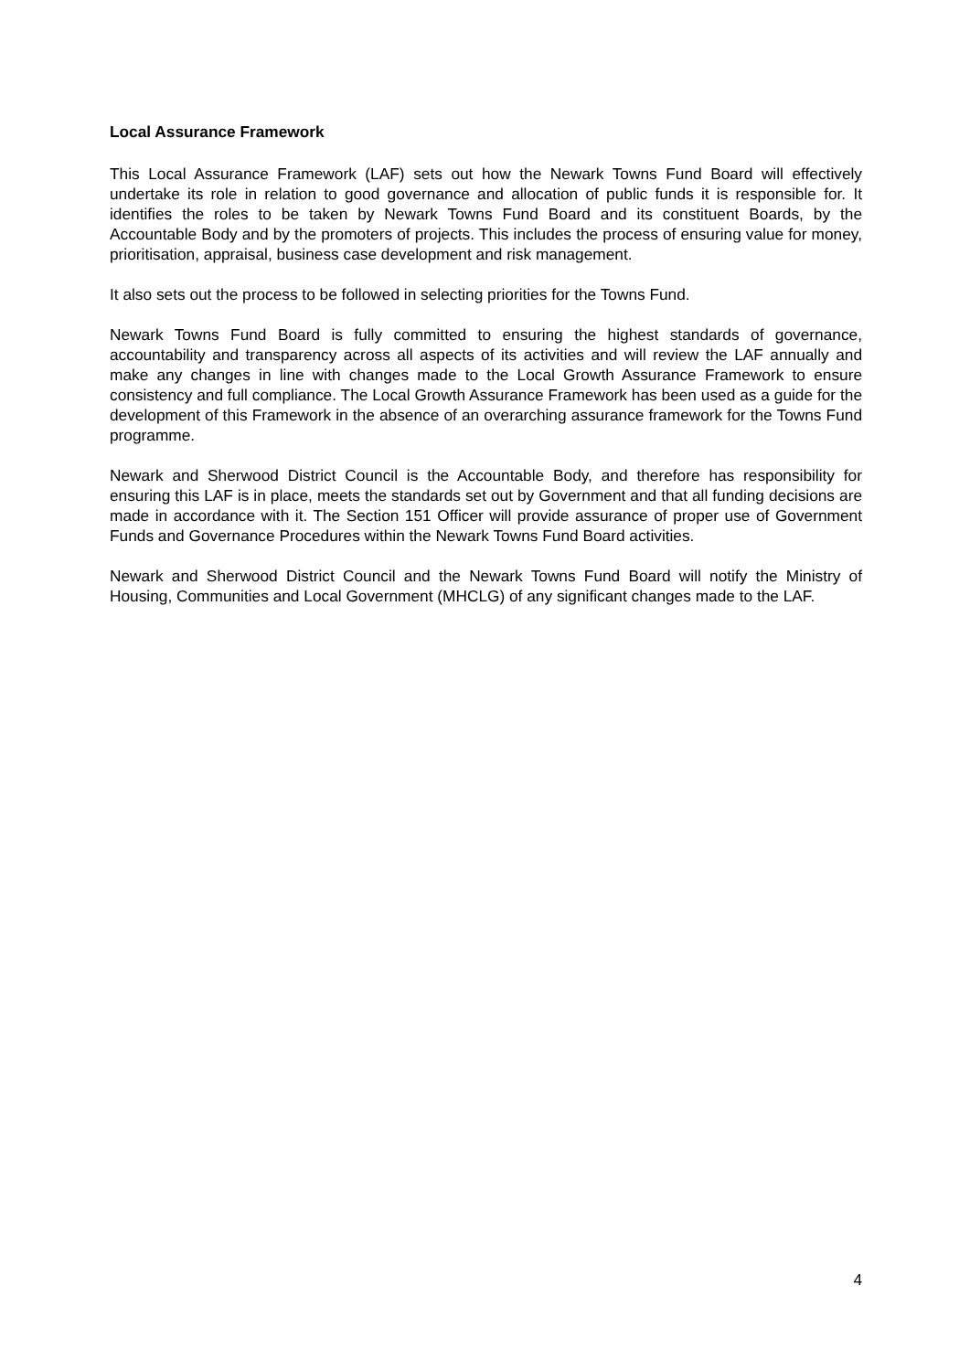Local Assurance Framework
This Local Assurance Framework (LAF) sets out how the Newark Towns Fund Board will effectively undertake its role in relation to good governance and allocation of public funds it is responsible for. It identifies the roles to be taken by Newark Towns Fund Board and its constituent Boards, by the Accountable Body and by the promoters of projects. This includes the process of ensuring value for money, prioritisation, appraisal, business case development and risk management.
It also sets out the process to be followed in selecting priorities for the Towns Fund.
Newark Towns Fund Board is fully committed to ensuring the highest standards of governance, accountability and transparency across all aspects of its activities and will review the LAF annually and make any changes in line with changes made to the Local Growth Assurance Framework to ensure consistency and full compliance. The Local Growth Assurance Framework has been used as a guide for the development of this Framework in the absence of an overarching assurance framework for the Towns Fund programme.
Newark and Sherwood District Council is the Accountable Body, and therefore has responsibility for ensuring this LAF is in place, meets the standards set out by Government and that all funding decisions are made in accordance with it. The Section 151 Officer will provide assurance of proper use of Government Funds and Governance Procedures within the Newark Towns Fund Board activities.
Newark and Sherwood District Council and the Newark Towns Fund Board will notify the Ministry of Housing, Communities and Local Government (MHCLG) of any significant changes made to the LAF.
4